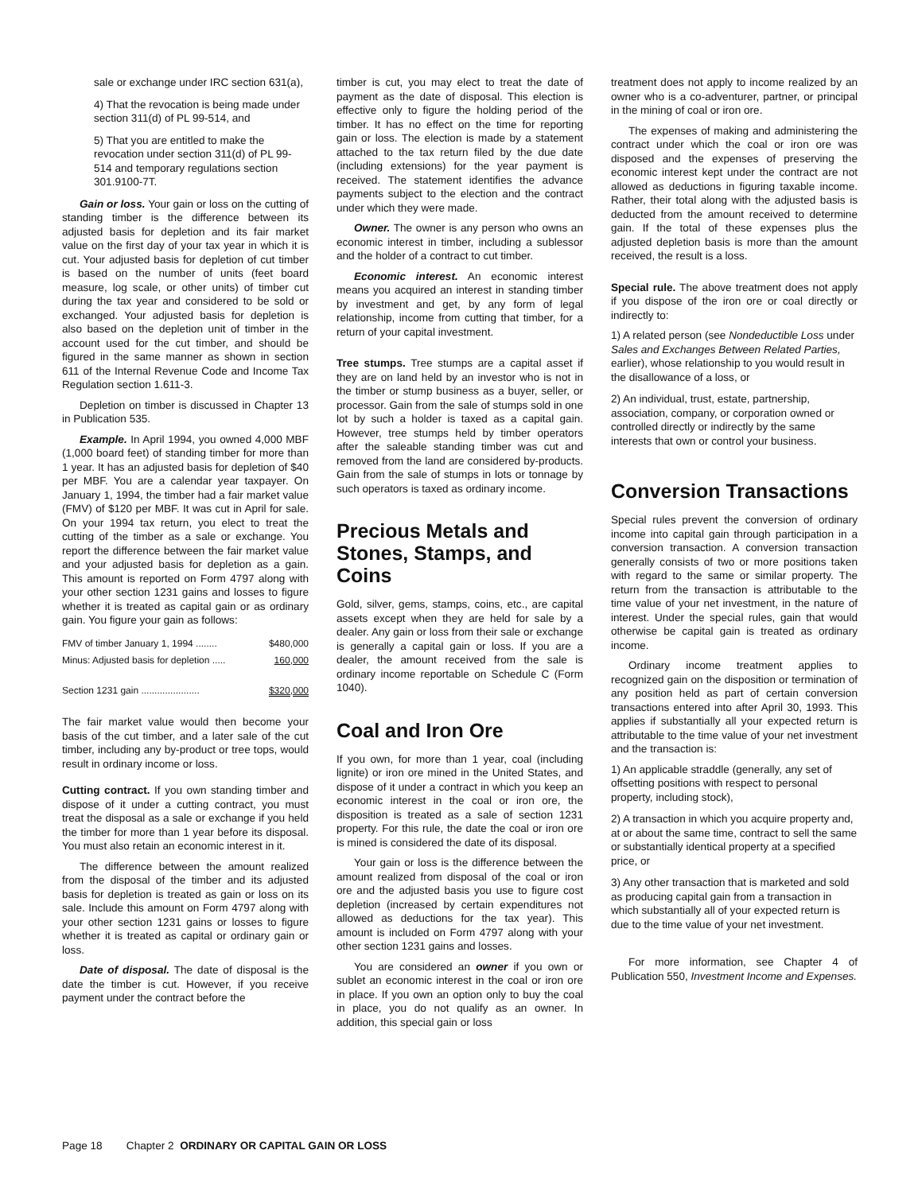sale or exchange under IRC section 631(a),
4) That the revocation is being made under section 311(d) of PL 99-514, and
5) That you are entitled to make the revocation under section 311(d) of PL 99-514 and temporary regulations section 301.9100-7T.
Gain or loss. Your gain or loss on the cutting of standing timber is the difference between its adjusted basis for depletion and its fair market value on the first day of your tax year in which it is cut. Your adjusted basis for depletion of cut timber is based on the number of units (feet board measure, log scale, or other units) of timber cut during the tax year and considered to be sold or exchanged. Your adjusted basis for depletion is also based on the depletion unit of timber in the account used for the cut timber, and should be figured in the same manner as shown in section 611 of the Internal Revenue Code and Income Tax Regulation section 1.611-3.
Depletion on timber is discussed in Chapter 13 in Publication 535.
Example. In April 1994, you owned 4,000 MBF (1,000 board feet) of standing timber for more than 1 year. It has an adjusted basis for depletion of $40 per MBF. You are a calendar year taxpayer. On January 1, 1994, the timber had a fair market value (FMV) of $120 per MBF. It was cut in April for sale. On your 1994 tax return, you elect to treat the cutting of the timber as a sale or exchange. You report the difference between the fair market value and your adjusted basis for depletion as a gain. This amount is reported on Form 4797 along with your other section 1231 gains and losses to figure whether it is treated as capital gain or as ordinary gain. You figure your gain as follows:
| FMV of timber January 1, 1994 ........ | $480,000 |
| Minus: Adjusted basis for depletion ..... | 160,000 |
| Section 1231 gain ...................... | $320,000 |
The fair market value would then become your basis of the cut timber, and a later sale of the cut timber, including any by-product or tree tops, would result in ordinary income or loss.
Cutting contract. If you own standing timber and dispose of it under a cutting contract, you must treat the disposal as a sale or exchange if you held the timber for more than 1 year before its disposal. You must also retain an economic interest in it.
The difference between the amount realized from the disposal of the timber and its adjusted basis for depletion is treated as gain or loss on its sale. Include this amount on Form 4797 along with your other section 1231 gains or losses to figure whether it is treated as capital or ordinary gain or loss.
Date of disposal. The date of disposal is the date the timber is cut. However, if you receive payment under the contract before the
timber is cut, you may elect to treat the date of payment as the date of disposal. This election is effective only to figure the holding period of the timber. It has no effect on the time for reporting gain or loss. The election is made by a statement attached to the tax return filed by the due date (including extensions) for the year payment is received. The statement identifies the advance payments subject to the election and the contract under which they were made.
Owner. The owner is any person who owns an economic interest in timber, including a sublessor and the holder of a contract to cut timber.
Economic interest. An economic interest means you acquired an interest in standing timber by investment and get, by any form of legal relationship, income from cutting that timber, for a return of your capital investment.
Tree stumps. Tree stumps are a capital asset if they are on land held by an investor who is not in the timber or stump business as a buyer, seller, or processor. Gain from the sale of stumps sold in one lot by such a holder is taxed as a capital gain. However, tree stumps held by timber operators after the saleable standing timber was cut and removed from the land are considered by-products. Gain from the sale of stumps in lots or tonnage by such operators is taxed as ordinary income.
Precious Metals and Stones, Stamps, and Coins
Gold, silver, gems, stamps, coins, etc., are capital assets except when they are held for sale by a dealer. Any gain or loss from their sale or exchange is generally a capital gain or loss. If you are a dealer, the amount received from the sale is ordinary income reportable on Schedule C (Form 1040).
Coal and Iron Ore
If you own, for more than 1 year, coal (including lignite) or iron ore mined in the United States, and dispose of it under a contract in which you keep an economic interest in the coal or iron ore, the disposition is treated as a sale of section 1231 property. For this rule, the date the coal or iron ore is mined is considered the date of its disposal.
Your gain or loss is the difference between the amount realized from disposal of the coal or iron ore and the adjusted basis you use to figure cost depletion (increased by certain expenditures not allowed as deductions for the tax year). This amount is included on Form 4797 along with your other section 1231 gains and losses.
You are considered an owner if you own or sublet an economic interest in the coal or iron ore in place. If you own an option only to buy the coal in place, you do not qualify as an owner. In addition, this special gain or loss
treatment does not apply to income realized by an owner who is a co-adventurer, partner, or principal in the mining of coal or iron ore.
The expenses of making and administering the contract under which the coal or iron ore was disposed and the expenses of preserving the economic interest kept under the contract are not allowed as deductions in figuring taxable income. Rather, their total along with the adjusted basis is deducted from the amount received to determine gain. If the total of these expenses plus the adjusted depletion basis is more than the amount received, the result is a loss.
Special rule. The above treatment does not apply if you dispose of the iron ore or coal directly or indirectly to:
1) A related person (see Nondeductible Loss under Sales and Exchanges Between Related Parties, earlier), whose relationship to you would result in the disallowance of a loss, or
2) An individual, trust, estate, partnership, association, company, or corporation owned or controlled directly or indirectly by the same interests that own or control your business.
Conversion Transactions
Special rules prevent the conversion of ordinary income into capital gain through participation in a conversion transaction. A conversion transaction generally consists of two or more positions taken with regard to the same or similar property. The return from the transaction is attributable to the time value of your net investment, in the nature of interest. Under the special rules, gain that would otherwise be capital gain is treated as ordinary income.
Ordinary income treatment applies to recognized gain on the disposition or termination of any position held as part of certain conversion transactions entered into after April 30, 1993. This applies if substantially all your expected return is attributable to the time value of your net investment and the transaction is:
1) An applicable straddle (generally, any set of offsetting positions with respect to personal property, including stock),
2) A transaction in which you acquire property and, at or about the same time, contract to sell the same or substantially identical property at a specified price, or
3) Any other transaction that is marketed and sold as producing capital gain from a transaction in which substantially all of your expected return is due to the time value of your net investment.
For more information, see Chapter 4 of Publication 550, Investment Income and Expenses.
Page 18 Chapter 2 ORDINARY OR CAPITAL GAIN OR LOSS